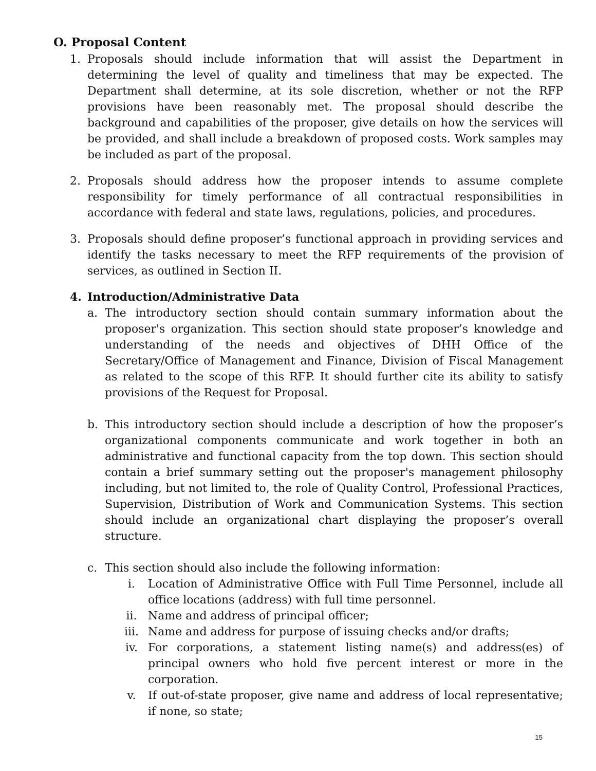O. Proposal Content
1. Proposals should include information that will assist the Department in determining the level of quality and timeliness that may be expected. The Department shall determine, at its sole discretion, whether or not the RFP provisions have been reasonably met. The proposal should describe the background and capabilities of the proposer, give details on how the services will be provided, and shall include a breakdown of proposed costs. Work samples may be included as part of the proposal.
2. Proposals should address how the proposer intends to assume complete responsibility for timely performance of all contractual responsibilities in accordance with federal and state laws, regulations, policies, and procedures.
3. Proposals should define proposer’s functional approach in providing services and identify the tasks necessary to meet the RFP requirements of the provision of services, as outlined in Section II.
4. Introduction/Administrative Data
a. The introductory section should contain summary information about the proposer's organization. This section should state proposer’s knowledge and understanding of the needs and objectives of DHH Office of the Secretary/Office of Management and Finance, Division of Fiscal Management as related to the scope of this RFP. It should further cite its ability to satisfy provisions of the Request for Proposal.
b. This introductory section should include a description of how the proposer’s organizational components communicate and work together in both an administrative and functional capacity from the top down. This section should contain a brief summary setting out the proposer's management philosophy including, but not limited to, the role of Quality Control, Professional Practices, Supervision, Distribution of Work and Communication Systems. This section should include an organizational chart displaying the proposer’s overall structure.
c. This section should also include the following information:
i. Location of Administrative Office with Full Time Personnel, include all office locations (address) with full time personnel.
ii. Name and address of principal officer;
iii. Name and address for purpose of issuing checks and/or drafts;
iv. For corporations, a statement listing name(s) and address(es) of principal owners who hold five percent interest or more in the corporation.
v. If out-of-state proposer, give name and address of local representative; if none, so state;
15